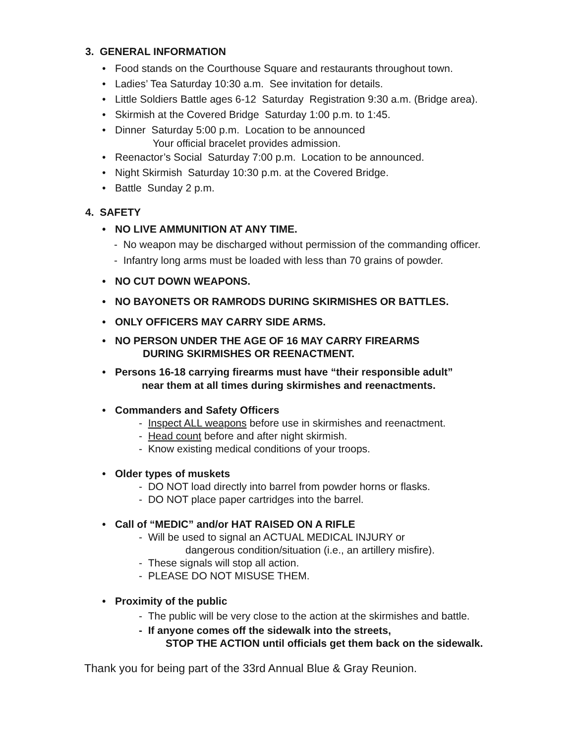3. GENERAL INFORMATION
• Food stands on the Courthouse Square and restaurants throughout town.
• Ladies’ Tea Saturday 10:30 a.m. See invitation for details.
• Little Soldiers Battle ages 6-12 Saturday Registration 9:30 a.m. (Bridge area).
• Skirmish at the Covered Bridge Saturday 1:00 p.m. to 1:45.
• Dinner Saturday 5:00 p.m. Location to be announced
Your official bracelet provides admission.
• Reenactor’s Social Saturday 7:00 p.m. Location to be announced.
• Night Skirmish Saturday 10:30 p.m. at the Covered Bridge.
• Battle Sunday 2 p.m.
4. SAFETY
• NO LIVE AMMUNITION AT ANY TIME.
- No weapon may be discharged without permission of the commanding officer.
- Infantry long arms must be loaded with less than 70 grains of powder.
• NO CUT DOWN WEAPONS.
• NO BAYONETS OR RAMRODS DURING SKIRMISHES OR BATTLES.
• ONLY OFFICERS MAY CARRY SIDE ARMS.
• NO PERSON UNDER THE AGE OF 16 MAY CARRY FIREARMS
DURING SKIRMISHES OR REENACTMENT.
• Persons 16-18 carrying firearms must have “their responsible adult”
near them at all times during skirmishes and reenactments.
• Commanders and Safety Officers
- Inspect ALL weapons before use in skirmishes and reenactment.
- Head count before and after night skirmish.
- Know existing medical conditions of your troops.
• Older types of muskets
- DO NOT load directly into barrel from powder horns or flasks.
- DO NOT place paper cartridges into the barrel.
• Call of “MEDIC” and/or HAT RAISED ON A RIFLE
- Will be used to signal an ACTUAL MEDICAL INJURY or
dangerous condition/situation (i.e., an artillery misfire).
- These signals will stop all action.
- PLEASE DO NOT MISUSE THEM.
• Proximity of the public
- The public will be very close to the action at the skirmishes and battle.
- If anyone comes off the sidewalk into the streets,
STOP THE ACTION until officials get them back on the sidewalk.
Thank you for being part of the 33rd Annual Blue & Gray Reunion.